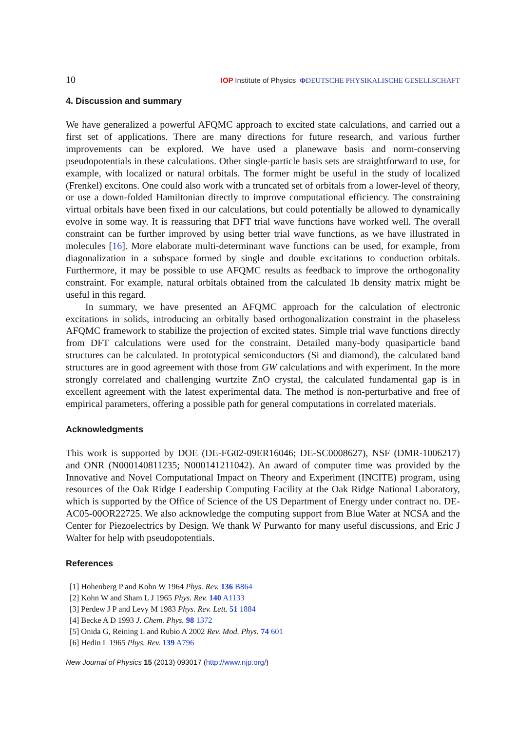10 IOP Institute of Physics ΦDEUTSCHE PHYSIKALISCHE GESELLSCHAFT
4. Discussion and summary
We have generalized a powerful AFQMC approach to excited state calculations, and carried out a first set of applications. There are many directions for future research, and various further improvements can be explored. We have used a planewave basis and norm-conserving pseudopotentials in these calculations. Other single-particle basis sets are straightforward to use, for example, with localized or natural orbitals. The former might be useful in the study of localized (Frenkel) excitons. One could also work with a truncated set of orbitals from a lower-level of theory, or use a down-folded Hamiltonian directly to improve computational efficiency. The constraining virtual orbitals have been fixed in our calculations, but could potentially be allowed to dynamically evolve in some way. It is reassuring that DFT trial wave functions have worked well. The overall constraint can be further improved by using better trial wave functions, as we have illustrated in molecules [16]. More elaborate multi-determinant wave functions can be used, for example, from diagonalization in a subspace formed by single and double excitations to conduction orbitals. Furthermore, it may be possible to use AFQMC results as feedback to improve the orthogonality constraint. For example, natural orbitals obtained from the calculated 1b density matrix might be useful in this regard.
In summary, we have presented an AFQMC approach for the calculation of electronic excitations in solids, introducing an orbitally based orthogonalization constraint in the phaseless AFQMC framework to stabilize the projection of excited states. Simple trial wave functions directly from DFT calculations were used for the constraint. Detailed many-body quasiparticle band structures can be calculated. In prototypical semiconductors (Si and diamond), the calculated band structures are in good agreement with those from GW calculations and with experiment. In the more strongly correlated and challenging wurtzite ZnO crystal, the calculated fundamental gap is in excellent agreement with the latest experimental data. The method is non-perturbative and free of empirical parameters, offering a possible path for general computations in correlated materials.
Acknowledgments
This work is supported by DOE (DE-FG02-09ER16046; DE-SC0008627), NSF (DMR-1006217) and ONR (N000140811235; N000141211042). An award of computer time was provided by the Innovative and Novel Computational Impact on Theory and Experiment (INCITE) program, using resources of the Oak Ridge Leadership Computing Facility at the Oak Ridge National Laboratory, which is supported by the Office of Science of the US Department of Energy under contract no. DE-AC05-00OR22725. We also acknowledge the computing support from Blue Water at NCSA and the Center for Piezoelectrics by Design. We thank W Purwanto for many useful discussions, and Eric J Walter for help with pseudopotentials.
References
[1] Hohenberg P and Kohn W 1964 Phys. Rev. 136 B864
[2] Kohn W and Sham L J 1965 Phys. Rev. 140 A1133
[3] Perdew J P and Levy M 1983 Phys. Rev. Lett. 51 1884
[4] Becke A D 1993 J. Chem. Phys. 98 1372
[5] Onida G, Reining L and Rubio A 2002 Rev. Mod. Phys. 74 601
[6] Hedin L 1965 Phys. Rev. 139 A796
New Journal of Physics 15 (2013) 093017 (http://www.njp.org/)